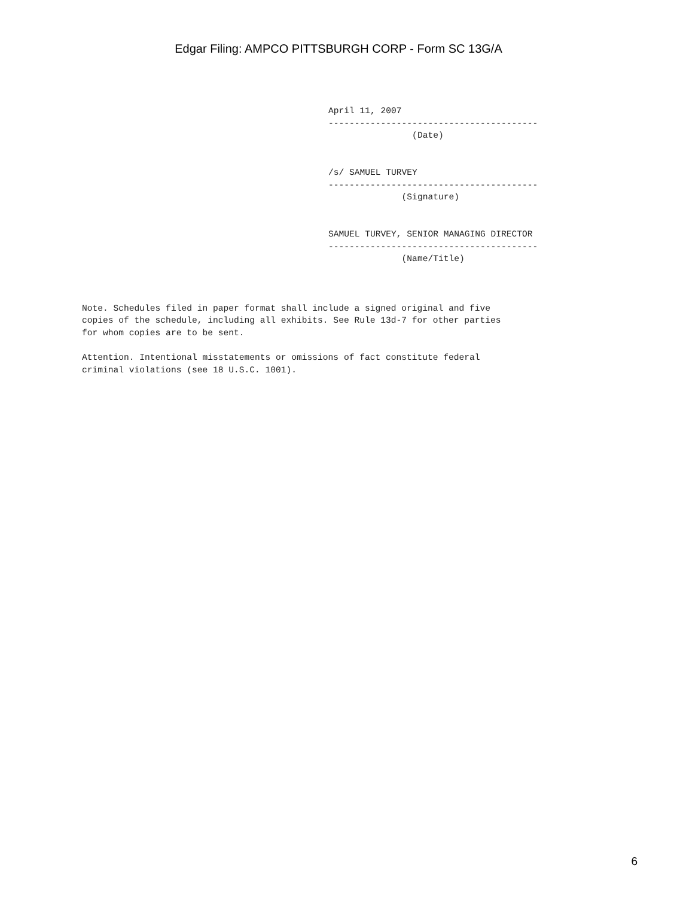Edgar Filing: AMPCO PITTSBURGH CORP - Form SC 13G/A
April 11, 2007
----------------------------------------
                (Date)


/s/ SAMUEL TURVEY
----------------------------------------
              (Signature)


SAMUEL TURVEY, SENIOR MANAGING DIRECTOR
----------------------------------------
              (Name/Title)
Note. Schedules filed in paper format shall include a signed original and five
copies of the schedule, including all exhibits. See Rule 13d-7 for other parties
for whom copies are to be sent.

Attention. Intentional misstatements or omissions of fact constitute federal
criminal violations (see 18 U.S.C. 1001).
6